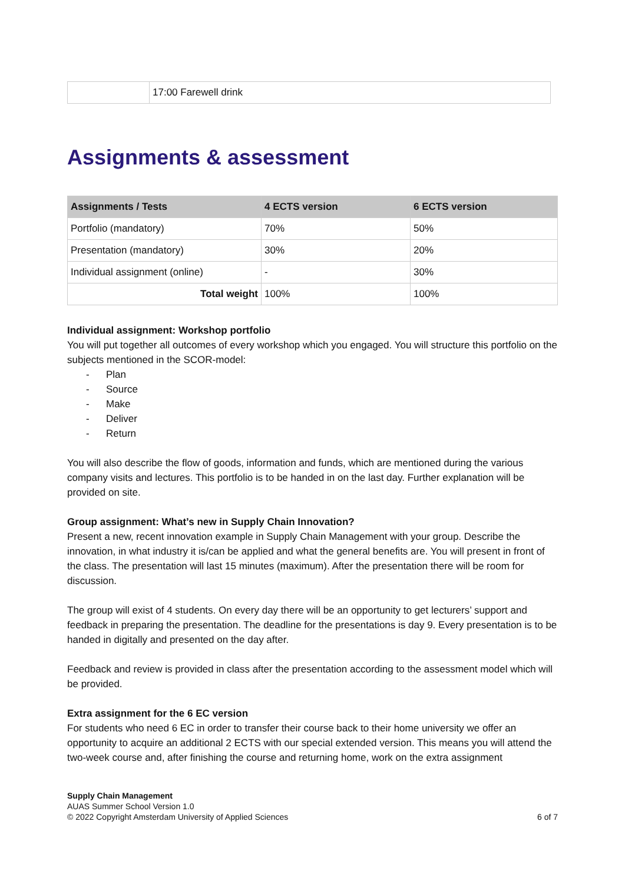| | 17:00 Farewell drink |
Assignments & assessment
| Assignments / Tests | 4 ECTS version | 6 ECTS version |
| --- | --- | --- |
| Portfolio (mandatory) | 70% | 50% |
| Presentation (mandatory) | 30% | 20% |
| Individual assignment (online) | - | 30% |
| Total weight | 100% | 100% |
Individual assignment: Workshop portfolio
You will put together all outcomes of every workshop which you engaged. You will structure this portfolio on the subjects mentioned in the SCOR-model:
- Plan
- Source
- Make
- Deliver
- Return
You will also describe the flow of goods, information and funds, which are mentioned during the various company visits and lectures. This portfolio is to be handed in on the last day. Further explanation will be provided on site.
Group assignment: What’s new in Supply Chain Innovation?
Present a new, recent innovation example in Supply Chain Management with your group. Describe the innovation, in what industry it is/can be applied and what the general benefits are. You will present in front of the class. The presentation will last 15 minutes (maximum). After the presentation there will be room for discussion.
The group will exist of 4 students. On every day there will be an opportunity to get lecturers’ support and feedback in preparing the presentation. The deadline for the presentations is day 9. Every presentation is to be handed in digitally and presented on the day after.
Feedback and review is provided in class after the presentation according to the assessment model which will be provided.
Extra assignment for the 6 EC version
For students who need 6 EC in order to transfer their course back to their home university we offer an opportunity to acquire an additional 2 ECTS with our special extended version. This means you will attend the two-week course and, after finishing the course and returning home, work on the extra assignment
Supply Chain Management
AUAS Summer School Version 1.0
© 2022 Copyright Amsterdam University of Applied Sciences 6 of 7